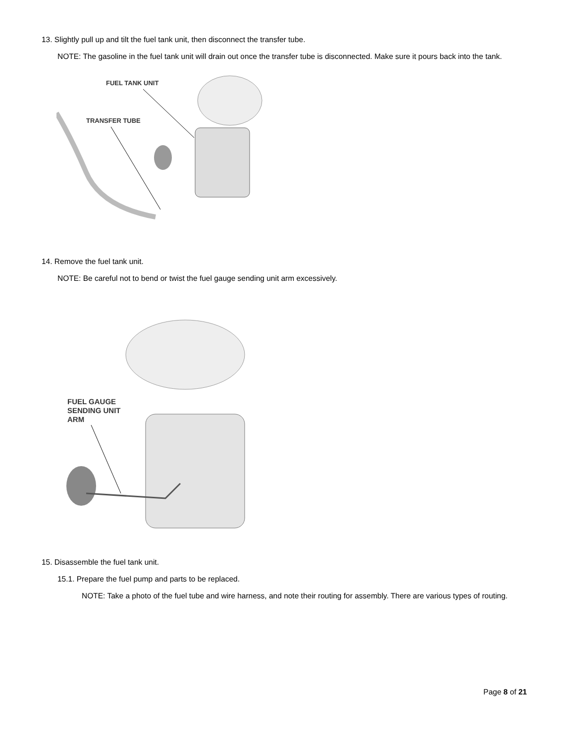13. Slightly pull up and tilt the fuel tank unit, then disconnect the transfer tube.
NOTE: The gasoline in the fuel tank unit will drain out once the transfer tube is disconnected. Make sure it pours back into the tank.
FUEL TANK UNIT
TRANSFER TUBE
14. Remove the fuel tank unit.
NOTE: Be careful not to bend or twist the fuel gauge sending unit arm excessively.
FUEL GAUGE
SENDING UNIT
ARM
15. Disassemble the fuel tank unit.
15.1. Prepare the fuel pump and parts to be replaced.
NOTE: Take a photo of the fuel tube and wire harness, and note their routing for assembly. There are various types of routing.
Page 8 of 21